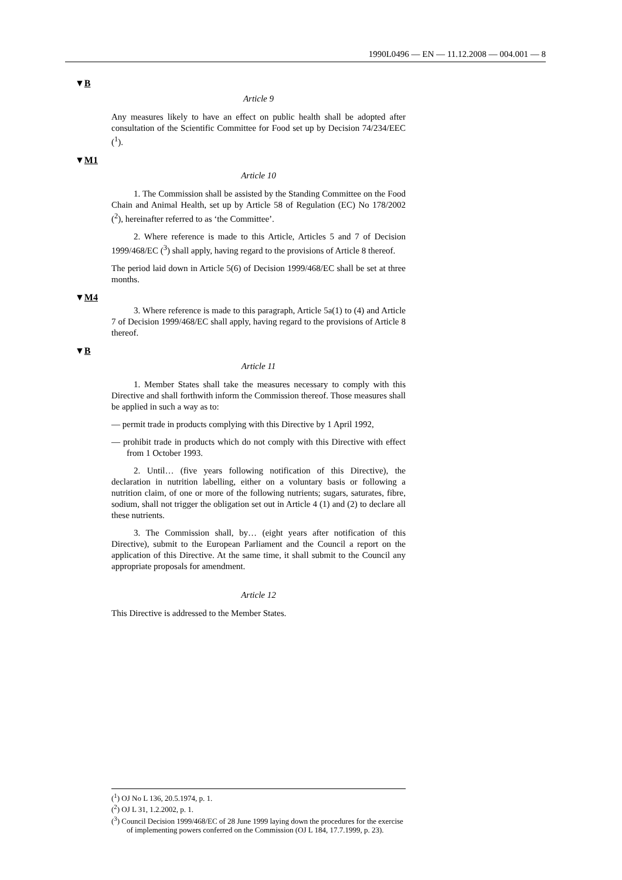1990L0496 — EN — 11.12.2008 — 004.001 — 8
▼B
Article 9
Any measures likely to have an effect on public health shall be adopted after consultation of the Scientific Committee for Food set up by Decision 74/234/EEC (<sup>1</sup>).
▼M1
Article 10
1. The Commission shall be assisted by the Standing Committee on the Food Chain and Animal Health, set up by Article 58 of Regulation (EC) No 178/2002 (<sup>2</sup>), hereinafter referred to as ‘the Committee’.
2. Where reference is made to this Article, Articles 5 and 7 of Decision 1999/468/EC (<sup>3</sup>) shall apply, having regard to the provisions of Article 8 thereof.
The period laid down in Article 5(6) of Decision 1999/468/EC shall be set at three months.
▼M4
3. Where reference is made to this paragraph, Article 5a(1) to (4) and Article 7 of Decision 1999/468/EC shall apply, having regard to the provisions of Article 8 thereof.
▼B
Article 11
1. Member States shall take the measures necessary to comply with this Directive and shall forthwith inform the Commission thereof. Those measures shall be applied in such a way as to:
— permit trade in products complying with this Directive by 1 April 1992,
— prohibit trade in products which do not comply with this Directive with effect from 1 October 1993.
2. Until… (five years following notification of this Directive), the declaration in nutrition labelling, either on a voluntary basis or following a nutrition claim, of one or more of the following nutrients; sugars, saturates, fibre, sodium, shall not trigger the obligation set out in Article 4 (1) and (2) to declare all these nutrients.
3. The Commission shall, by… (eight years after notification of this Directive), submit to the European Parliament and the Council a report on the application of this Directive. At the same time, it shall submit to the Council any appropriate proposals for amendment.
Article 12
This Directive is addressed to the Member States.
(<sup>1</sup>) OJ No L 136, 20.5.1974, p. 1.
(<sup>2</sup>) OJ L 31, 1.2.2002, p. 1.
(<sup>3</sup>) Council Decision 1999/468/EC of 28 June 1999 laying down the procedures for the exercise of implementing powers conferred on the Commission (OJ L 184, 17.7.1999, p. 23).